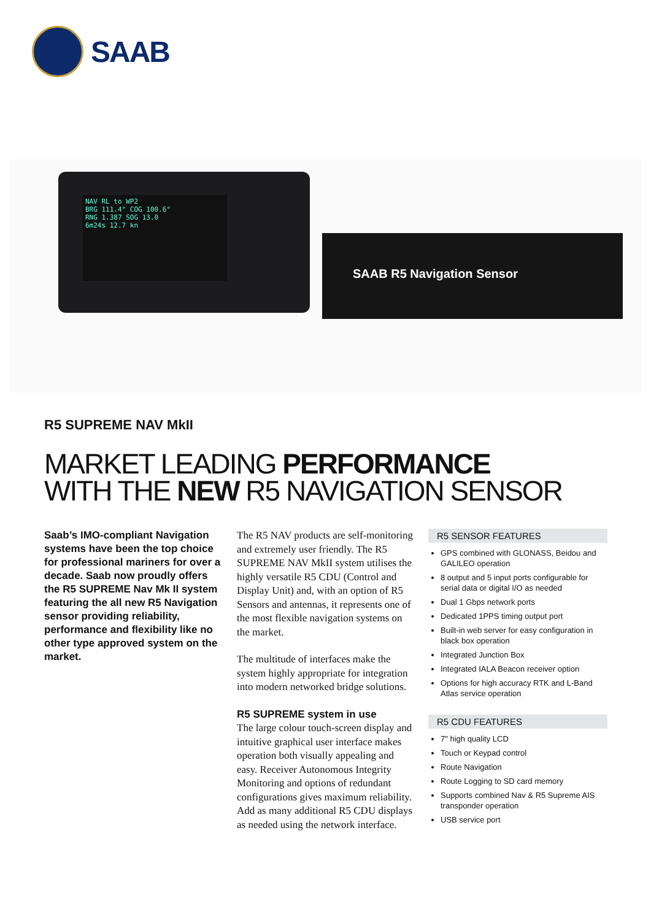SAAB
NAV RL to WP2
BRG 111.4° COG 100.6°
RNG 1.387 SOG 13.0
6m24s 12.7 kn
SAAB R5 Navigation Sensor
R5 SUPREME NAV MkII
MARKET LEADING PERFORMANCE
WITH THE NEW R5 NAVIGATION SENSOR
Saab’s IMO-compliant Navigation systems have been the top choice for professional mariners for over a decade. Saab now proudly offers the R5 SUPREME Nav Mk II system featuring the all new R5 Navigation sensor providing reliability, performance and flexibility like no other type approved system on the market.
The R5 NAV products are self-monitoring and extremely user friendly. The R5 SUPREME NAV MkII system utilises the highly versatile R5 CDU (Control and Display Unit) and, with an option of R5 Sensors and antennas, it represents one of the most flexible navigation systems on the market.
The multitude of interfaces make the system highly appropriate for integration into modern networked bridge solutions.
R5 SUPREME system in use
The large colour touch-screen display and intuitive graphical user interface makes operation both visually appealing and easy. Receiver Autonomous Integrity Monitoring and options of redundant configurations gives maximum reliability. Add as many additional R5 CDU displays as needed using the network interface.
R5 SENSOR FEATURES
GPS combined with GLONASS, Beidou and GALILEO operation
8 output and 5 input ports configurable for serial data or digital I/O as needed
Dual 1 Gbps network ports
Dedicated 1PPS timing output port
Built-in web server for easy configuration in black box operation
Integrated Junction Box
Integrated IALA Beacon receiver option
Options for high accuracy RTK and L-Band Atlas service operation
R5 CDU FEATURES
7" high quality LCD
Touch or Keypad control
Route Navigation
Route Logging to SD card memory
Supports combined Nav & R5 Supreme AIS transponder operation
USB service port